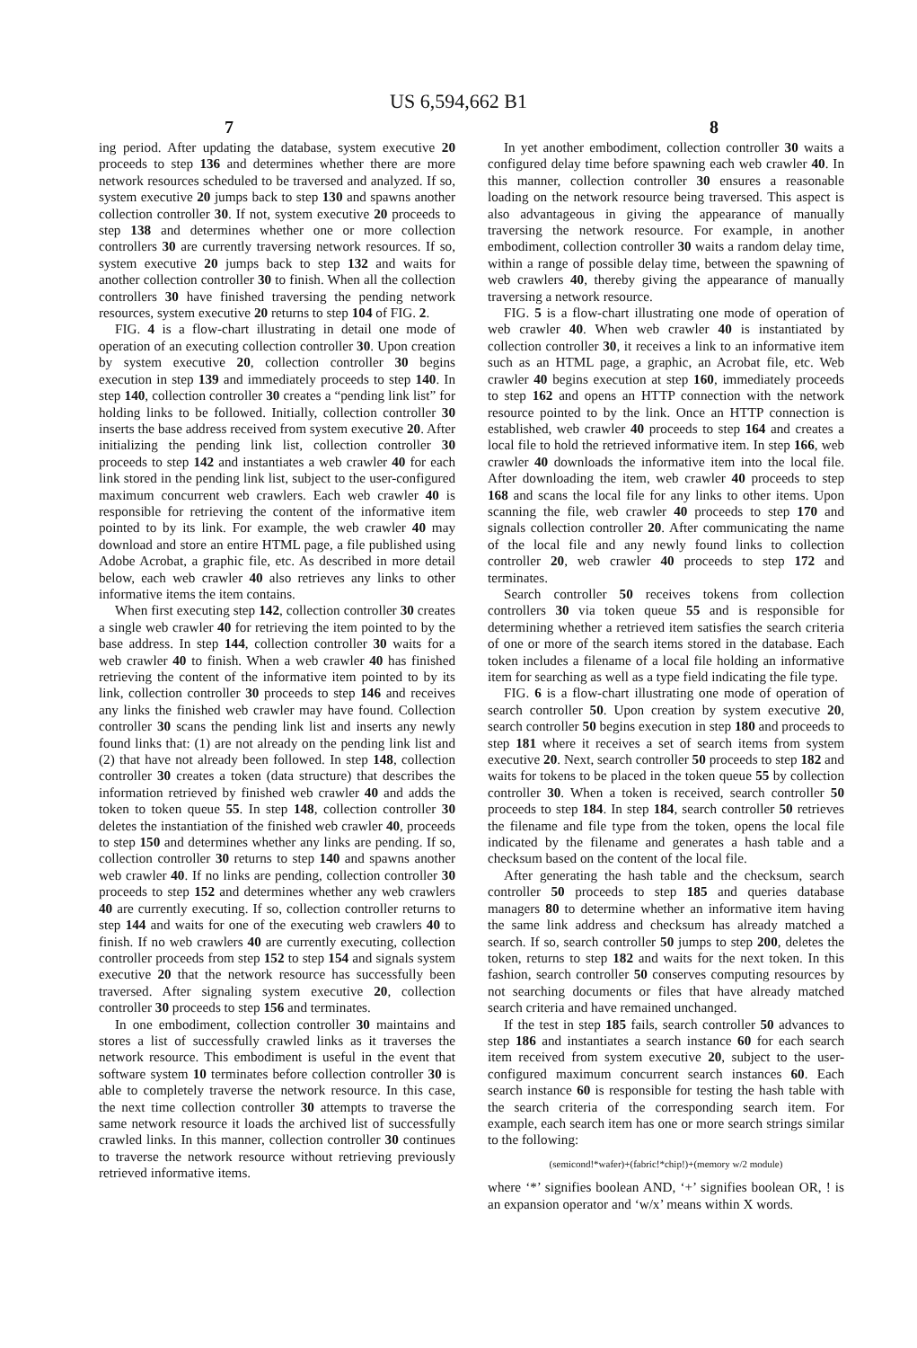US 6,594,662 B1
7 8
ing period. After updating the database, system executive 20 proceeds to step 136 and determines whether there are more network resources scheduled to be traversed and analyzed. If so, system executive 20 jumps back to step 130 and spawns another collection controller 30. If not, system executive 20 proceeds to step 138 and determines whether one or more collection controllers 30 are currently traversing network resources. If so, system executive 20 jumps back to step 132 and waits for another collection controller 30 to finish. When all the collection controllers 30 have finished traversing the pending network resources, system executive 20 returns to step 104 of FIG. 2.
FIG. 4 is a flow-chart illustrating in detail one mode of operation of an executing collection controller 30. Upon creation by system executive 20, collection controller 30 begins execution in step 139 and immediately proceeds to step 140. In step 140, collection controller 30 creates a “pending link list” for holding links to be followed. Initially, collection controller 30 inserts the base address received from system executive 20. After initializing the pending link list, collection controller 30 proceeds to step 142 and instantiates a web crawler 40 for each link stored in the pending link list, subject to the user-configured maximum concurrent web crawlers. Each web crawler 40 is responsible for retrieving the content of the informative item pointed to by its link. For example, the web crawler 40 may download and store an entire HTML page, a file published using Adobe Acrobat, a graphic file, etc. As described in more detail below, each web crawler 40 also retrieves any links to other informative items the item contains.
When first executing step 142, collection controller 30 creates a single web crawler 40 for retrieving the item pointed to by the base address. In step 144, collection controller 30 waits for a web crawler 40 to finish. When a web crawler 40 has finished retrieving the content of the informative item pointed to by its link, collection controller 30 proceeds to step 146 and receives any links the finished web crawler may have found. Collection controller 30 scans the pending link list and inserts any newly found links that: (1) are not already on the pending link list and (2) that have not already been followed. In step 148, collection controller 30 creates a token (data structure) that describes the information retrieved by finished web crawler 40 and adds the token to token queue 55. In step 148, collection controller 30 deletes the instantiation of the finished web crawler 40, proceeds to step 150 and determines whether any links are pending. If so, collection controller 30 returns to step 140 and spawns another web crawler 40. If no links are pending, collection controller 30 proceeds to step 152 and determines whether any web crawlers 40 are currently executing. If so, collection controller returns to step 144 and waits for one of the executing web crawlers 40 to finish. If no web crawlers 40 are currently executing, collection controller proceeds from step 152 to step 154 and signals system executive 20 that the network resource has successfully been traversed. After signaling system executive 20, collection controller 30 proceeds to step 156 and terminates.
In one embodiment, collection controller 30 maintains and stores a list of successfully crawled links as it traverses the network resource. This embodiment is useful in the event that software system 10 terminates before collection controller 30 is able to completely traverse the network resource. In this case, the next time collection controller 30 attempts to traverse the same network resource it loads the archived list of successfully crawled links. In this manner, collection controller 30 continues to traverse the network resource without retrieving previously retrieved informative items.
In yet another embodiment, collection controller 30 waits a configured delay time before spawning each web crawler 40. In this manner, collection controller 30 ensures a reasonable loading on the network resource being traversed. This aspect is also advantageous in giving the appearance of manually traversing the network resource. For example, in another embodiment, collection controller 30 waits a random delay time, within a range of possible delay time, between the spawning of web crawlers 40, thereby giving the appearance of manually traversing a network resource.
FIG. 5 is a flow-chart illustrating one mode of operation of web crawler 40. When web crawler 40 is instantiated by collection controller 30, it receives a link to an informative item such as an HTML page, a graphic, an Acrobat file, etc. Web crawler 40 begins execution at step 160, immediately proceeds to step 162 and opens an HTTP connection with the network resource pointed to by the link. Once an HTTP connection is established, web crawler 40 proceeds to step 164 and creates a local file to hold the retrieved informative item. In step 166, web crawler 40 downloads the informative item into the local file. After downloading the item, web crawler 40 proceeds to step 168 and scans the local file for any links to other items. Upon scanning the file, web crawler 40 proceeds to step 170 and signals collection controller 20. After communicating the name of the local file and any newly found links to collection controller 20, web crawler 40 proceeds to step 172 and terminates.
Search controller 50 receives tokens from collection controllers 30 via token queue 55 and is responsible for determining whether a retrieved item satisfies the search criteria of one or more of the search items stored in the database. Each token includes a filename of a local file holding an informative item for searching as well as a type field indicating the file type.
FIG. 6 is a flow-chart illustrating one mode of operation of search controller 50. Upon creation by system executive 20, search controller 50 begins execution in step 180 and proceeds to step 181 where it receives a set of search items from system executive 20. Next, search controller 50 proceeds to step 182 and waits for tokens to be placed in the token queue 55 by collection controller 30. When a token is received, search controller 50 proceeds to step 184. In step 184, search controller 50 retrieves the filename and file type from the token, opens the local file indicated by the filename and generates a hash table and a checksum based on the content of the local file.
After generating the hash table and the checksum, search controller 50 proceeds to step 185 and queries database managers 80 to determine whether an informative item having the same link address and checksum has already matched a search. If so, search controller 50 jumps to step 200, deletes the token, returns to step 182 and waits for the next token. In this fashion, search controller 50 conserves computing resources by not searching documents or files that have already matched search criteria and have remained unchanged.
If the test in step 185 fails, search controller 50 advances to step 186 and instantiates a search instance 60 for each search item received from system executive 20, subject to the user-configured maximum concurrent search instances 60. Each search instance 60 is responsible for testing the hash table with the search criteria of the corresponding search item. For example, each search item has one or more search strings similar to the following:
(semicond!*wafer)+(fabric!*chip!)+(memory w/2 module)
where ‘*’ signifies boolean AND, ‘+’ signifies boolean OR, ! is an expansion operator and ‘w/x’ means within X words.